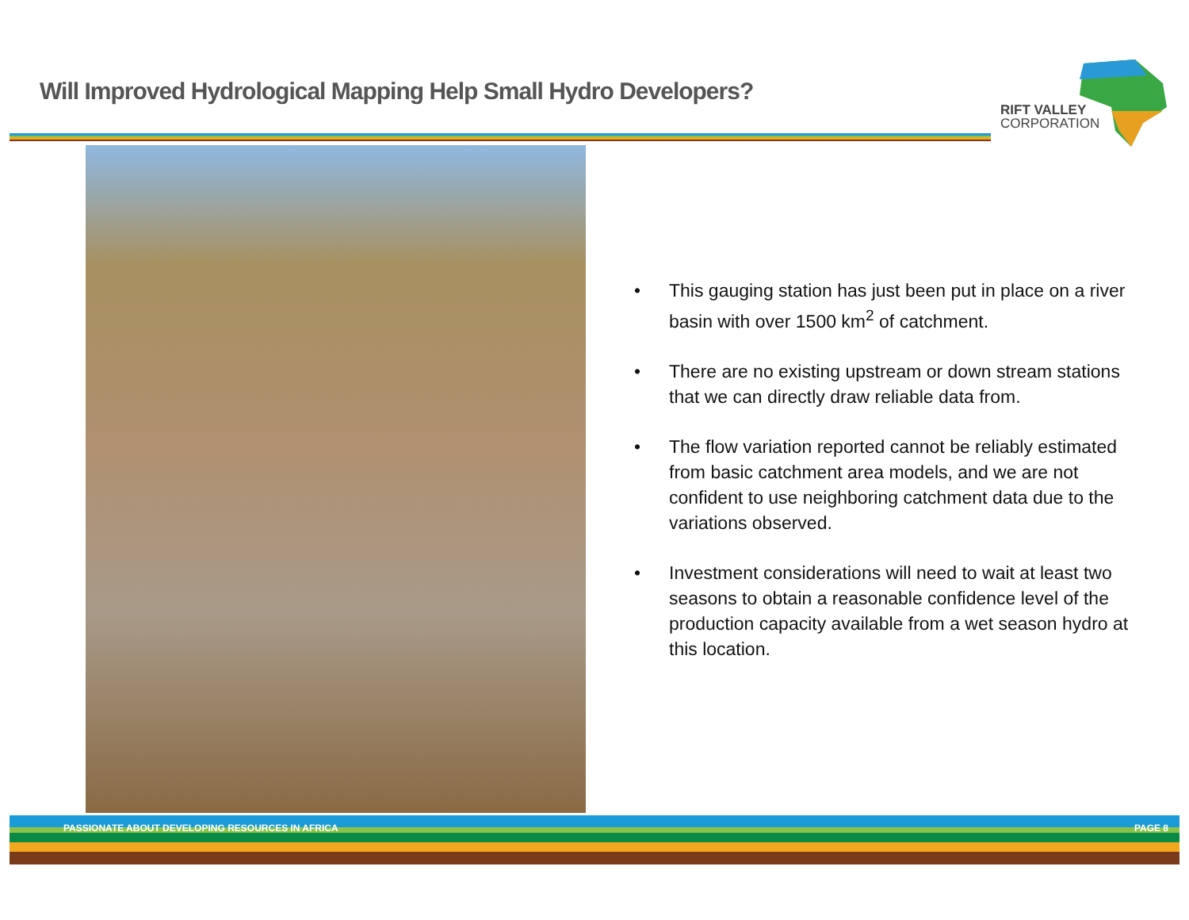Will Improved Hydrological Mapping Help Small Hydro Developers?
RIFT VALLEY
CORPORATION
• This gauging station has just been put in place on a river basin with over 1500 km<sup>2</sup> of catchment.
• There are no existing upstream or down stream stations that we can directly draw reliable data from.
• The flow variation reported cannot be reliably estimated from basic catchment area models, and we are not confident to use neighboring catchment data due to the variations observed.
• Investment considerations will need to wait at least two seasons to obtain a reasonable confidence level of the production capacity available from a wet season hydro at this location.
PASSIONATE ABOUT DEVELOPING RESOURCES IN AFRICA PAGE 8